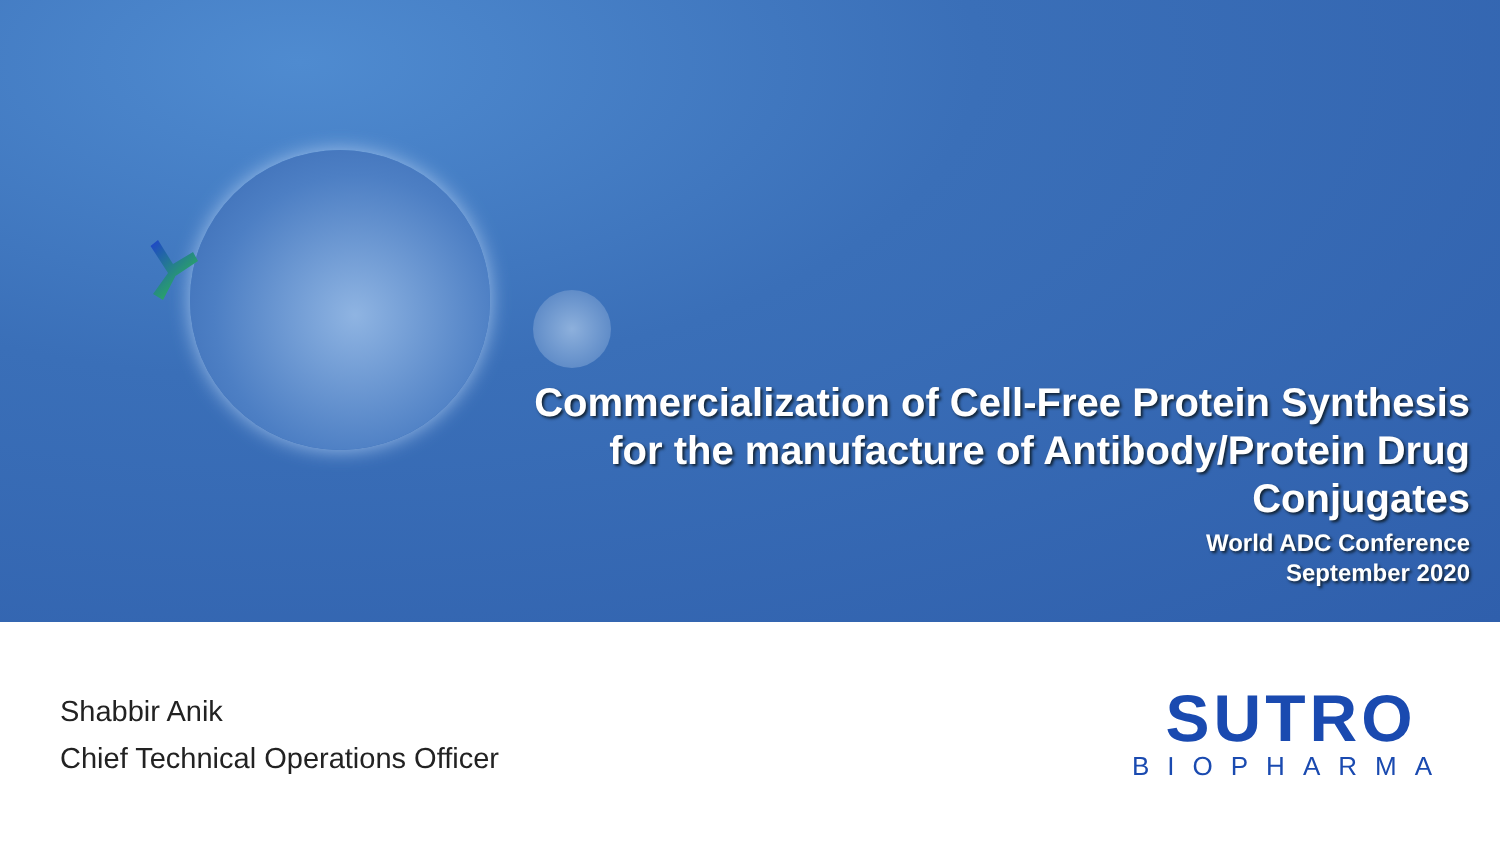Commercialization of Cell-Free Protein Synthesis
for the manufacture of Antibody/Protein Drug
Conjugates
World ADC Conference
September 2020
Shabbir Anik
Chief Technical Operations Officer
SUTRO
BIOPHARMA